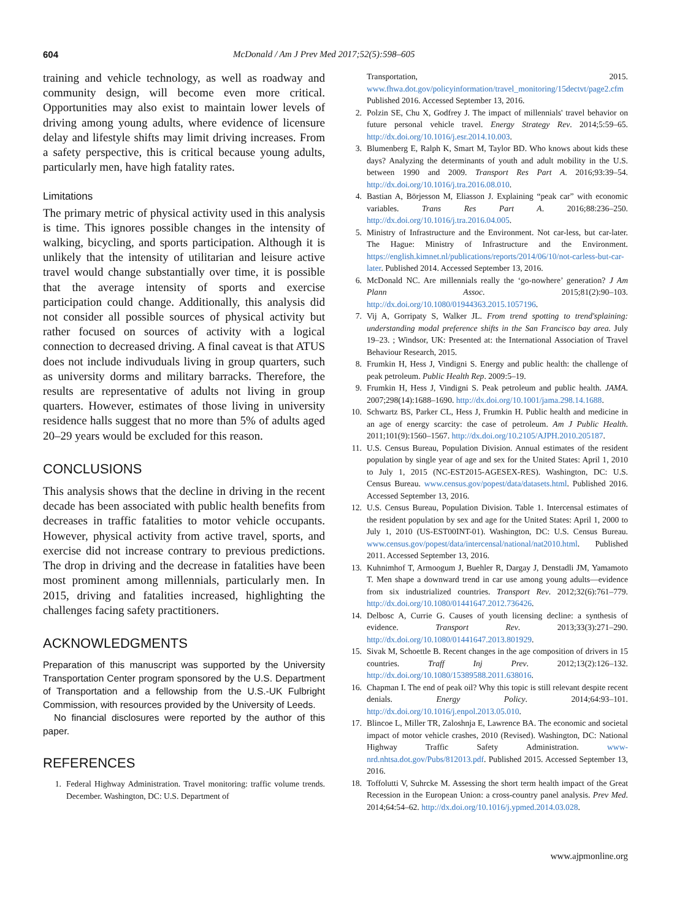604 McDonald / Am J Prev Med 2017;52(5):598–605
training and vehicle technology, as well as roadway and community design, will become even more critical. Opportunities may also exist to maintain lower levels of driving among young adults, where evidence of licensure delay and lifestyle shifts may limit driving increases. From a safety perspective, this is critical because young adults, particularly men, have high fatality rates.
Limitations
The primary metric of physical activity used in this analysis is time. This ignores possible changes in the intensity of walking, bicycling, and sports participation. Although it is unlikely that the intensity of utilitarian and leisure active travel would change substantially over time, it is possible that the average intensity of sports and exercise participation could change. Additionally, this analysis did not consider all possible sources of physical activity but rather focused on sources of activity with a logical connection to decreased driving. A final caveat is that ATUS does not include indivuduals living in group quarters, such as university dorms and military barracks. Therefore, the results are representative of adults not living in group quarters. However, estimates of those living in university residence halls suggest that no more than 5% of adults aged 20–29 years would be excluded for this reason.
CONCLUSIONS
This analysis shows that the decline in driving in the recent decade has been associated with public health benefits from decreases in traffic fatalities to motor vehicle occupants. However, physical activity from active travel, sports, and exercise did not increase contrary to previous predictions. The drop in driving and the decrease in fatalities have been most prominent among millennials, particularly men. In 2015, driving and fatalities increased, highlighting the challenges facing safety practitioners.
ACKNOWLEDGMENTS
Preparation of this manuscript was supported by the University Transportation Center program sponsored by the U.S. Department of Transportation and a fellowship from the U.S.-UK Fulbright Commission, with resources provided by the University of Leeds.
No financial disclosures were reported by the author of this paper.
REFERENCES
1. Federal Highway Administration. Travel monitoring: traffic volume trends. December. Washington, DC: U.S. Department of
Transportation, 2015. www.fhwa.dot.gov/policyinformation/travel_monitoring/15dectvt/page2.cfm Published 2016. Accessed September 13, 2016.
2. Polzin SE, Chu X, Godfrey J. The impact of millennials' travel behavior on future personal vehicle travel. Energy Strategy Rev. 2014;5:59–65. http://dx.doi.org/10.1016/j.esr.2014.10.003.
3. Blumenberg E, Ralph K, Smart M, Taylor BD. Who knows about kids these days? Analyzing the determinants of youth and adult mobility in the U.S. between 1990 and 2009. Transport Res Part A. 2016;93:39–54. http://dx.doi.org/10.1016/j.tra.2016.08.010.
4. Bastian A, Börjesson M, Eliasson J. Explaining “peak car” with economic variables. Trans Res Part A. 2016;88:236–250. http://dx.doi.org/10.1016/j.tra.2016.04.005.
5. Ministry of Infrastructure and the Environment. Not car-less, but car-later. The Hague: Ministry of Infrastructure and the Environment. https://english.kimnet.nl/publications/reports/2014/06/10/not-carless-but-car-later. Published 2014. Accessed September 13, 2016.
6. McDonald NC. Are millennials really the ‘go-nowhere’ generation? J Am Plann Assoc. 2015;81(2):90–103. http://dx.doi.org/10.1080/01944363.2015.1057196.
7. Vij A, Gorripaty S, Walker JL. From trend spotting to trend'splaining: understanding modal preference shifts in the San Francisco bay area. July 19–23. ; Windsor, UK: Presented at: the International Association of Travel Behaviour Research, 2015.
8. Frumkin H, Hess J, Vindigni S. Energy and public health: the challenge of peak petroleum. Public Health Rep. 2009:5–19.
9. Frumkin H, Hess J, Vindigni S. Peak petroleum and public health. JAMA. 2007;298(14):1688–1690. http://dx.doi.org/10.1001/jama.298.14.1688.
10. Schwartz BS, Parker CL, Hess J, Frumkin H. Public health and medicine in an age of energy scarcity: the case of petroleum. Am J Public Health. 2011;101(9):1560–1567. http://dx.doi.org/10.2105/AJPH.2010.205187.
11. U.S. Census Bureau, Population Division. Annual estimates of the resident population by single year of age and sex for the United States: April 1, 2010 to July 1, 2015 (NC-EST2015-AGESEX-RES). Washington, DC: U.S. Census Bureau. www.census.gov/popest/data/datasets.html. Published 2016. Accessed September 13, 2016.
12. U.S. Census Bureau, Population Division. Table 1. Intercensal estimates of the resident population by sex and age for the United States: April 1, 2000 to July 1, 2010 (US-EST00INT-01). Washington, DC: U.S. Census Bureau. www.census.gov/popest/data/intercensal/national/nat2010.html. Published 2011. Accessed September 13, 2016.
13. Kuhnimhof T, Armoogum J, Buehler R, Dargay J, Denstadli JM, Yamamoto T. Men shape a downward trend in car use among young adults—evidence from six industrialized countries. Transport Rev. 2012;32(6):761–779. http://dx.doi.org/10.1080/01441647.2012.736426.
14. Delbosc A, Currie G. Causes of youth licensing decline: a synthesis of evidence. Transport Rev. 2013;33(3):271–290. http://dx.doi.org/10.1080/01441647.2013.801929.
15. Sivak M, Schoettle B. Recent changes in the age composition of drivers in 15 countries. Traff Inj Prev. 2012;13(2):126–132. http://dx.doi.org/10.1080/15389588.2011.638016.
16. Chapman I. The end of peak oil? Why this topic is still relevant despite recent denials. Energy Policy. 2014;64:93–101. http://dx.doi.org/10.1016/j.enpol.2013.05.010.
17. Blincoe L, Miller TR, Zaloshnja E, Lawrence BA. The economic and societal impact of motor vehicle crashes, 2010 (Revised). Washington, DC: National Highway Traffic Safety Administration. www-nrd.nhtsa.dot.gov/Pubs/812013.pdf. Published 2015. Accessed September 13, 2016.
18. Toffolutti V, Suhrcke M. Assessing the short term health impact of the Great Recession in the European Union: a cross-country panel analysis. Prev Med. 2014;64:54–62. http://dx.doi.org/10.1016/j.ypmed.2014.03.028.
www.ajpmonline.org